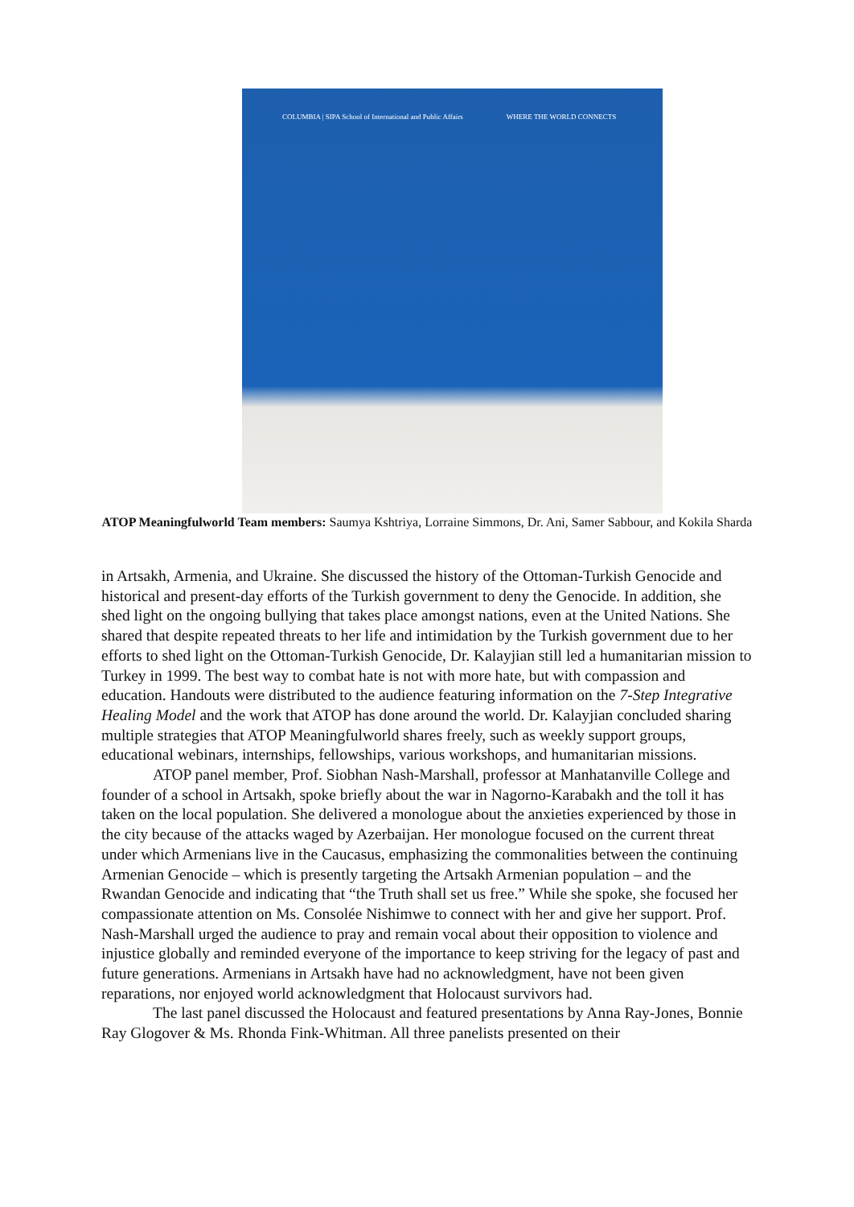COLUMBIA | SIPA School of International and Public Affairs WHERE THE WORLD CONNECTS
ATOP Meaningfulworld Team members: Saumya Kshtriya, Lorraine Simmons, Dr. Ani, Samer Sabbour, and Kokila Sharda
in Artsakh, Armenia, and Ukraine. She discussed the history of the Ottoman-Turkish Genocide and historical and present-day efforts of the Turkish government to deny the Genocide. In addition, she shed light on the ongoing bullying that takes place amongst nations, even at the United Nations. She shared that despite repeated threats to her life and intimidation by the Turkish government due to her efforts to shed light on the Ottoman-Turkish Genocide, Dr. Kalayjian still led a humanitarian mission to Turkey in 1999. The best way to combat hate is not with more hate, but with compassion and education. Handouts were distributed to the audience featuring information on the 7-Step Integrative Healing Model and the work that ATOP has done around the world. Dr. Kalayjian concluded sharing multiple strategies that ATOP Meaningfulworld shares freely, such as weekly support groups, educational webinars, internships, fellowships, various workshops, and humanitarian missions.
ATOP panel member, Prof. Siobhan Nash-Marshall, professor at Manhatanville College and founder of a school in Artsakh, spoke briefly about the war in Nagorno-Karabakh and the toll it has taken on the local population. She delivered a monologue about the anxieties experienced by those in the city because of the attacks waged by Azerbaijan. Her monologue focused on the current threat under which Armenians live in the Caucasus, emphasizing the commonalities between the continuing Armenian Genocide – which is presently targeting the Artsakh Armenian population – and the Rwandan Genocide and indicating that “the Truth shall set us free.” While she spoke, she focused her compassionate attention on Ms. Consolée Nishimwe to connect with her and give her support. Prof. Nash-Marshall urged the audience to pray and remain vocal about their opposition to violence and injustice globally and reminded everyone of the importance to keep striving for the legacy of past and future generations. Armenians in Artsakh have had no acknowledgment, have not been given reparations, nor enjoyed world acknowledgment that Holocaust survivors had.
The last panel discussed the Holocaust and featured presentations by Anna Ray-Jones, Bonnie Ray Glogover & Ms. Rhonda Fink-Whitman. All three panelists presented on their